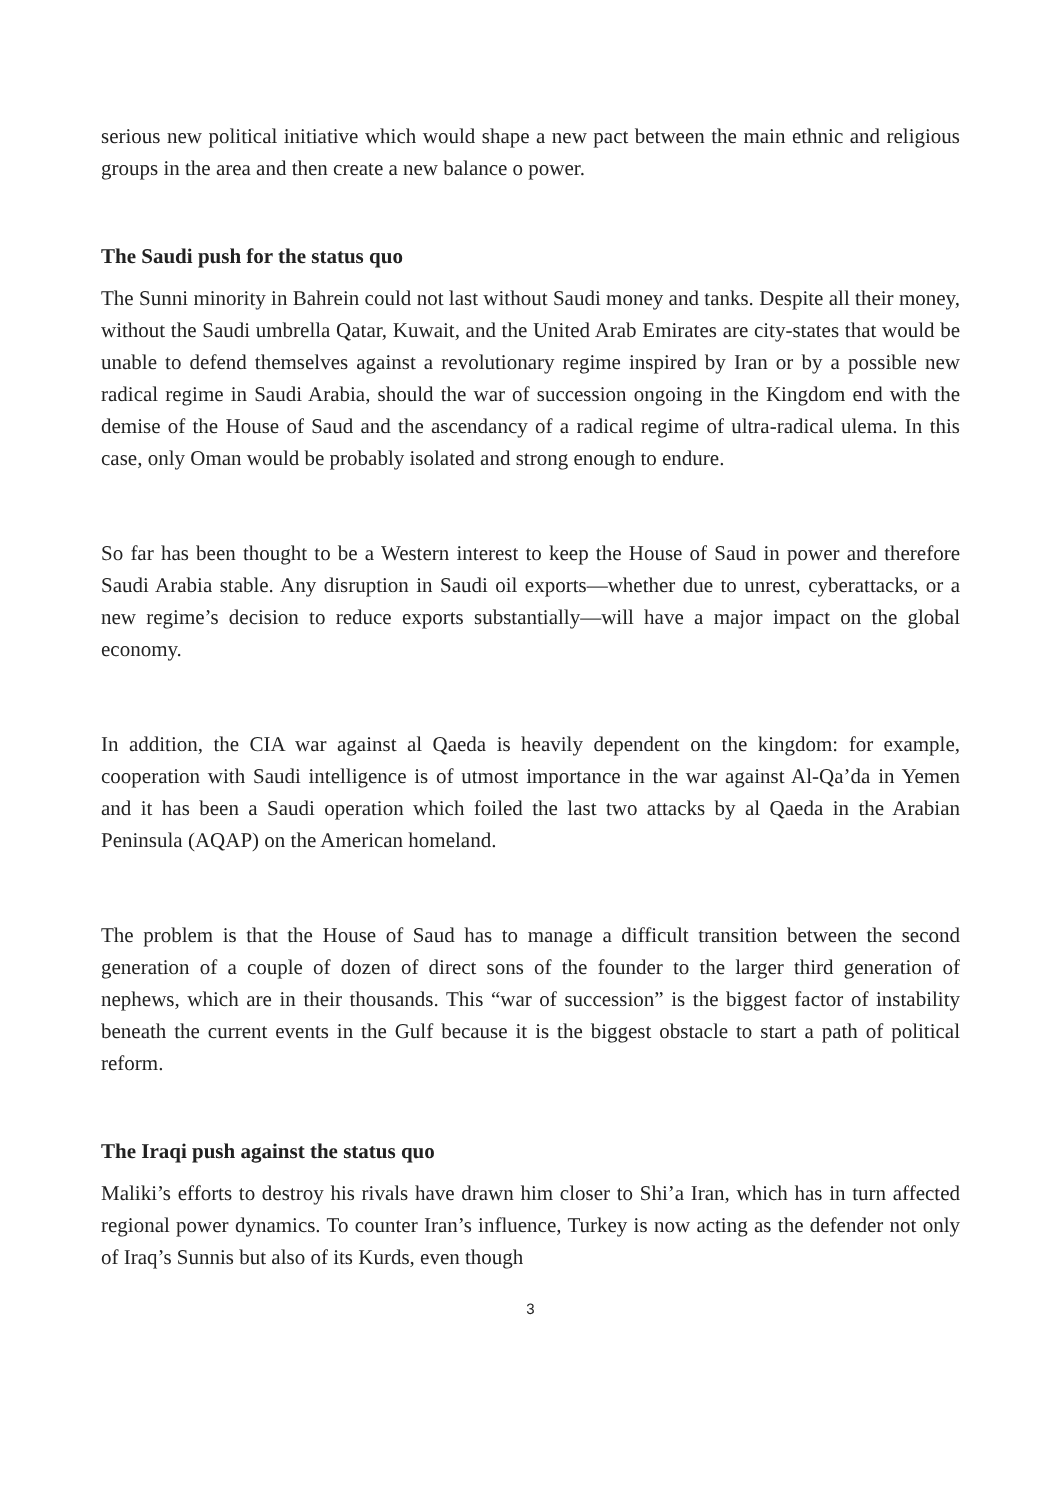serious new political initiative which would shape a new pact between the main ethnic and religious groups in the area and then create a new balance o power.
The Saudi push for the status quo
The Sunni minority in Bahrein could not last without Saudi money and tanks. Despite all their money, without the Saudi umbrella Qatar, Kuwait, and the United Arab Emirates are city-states that would be unable to defend themselves against a revolutionary regime inspired by Iran or by a possible new radical regime in Saudi Arabia, should the war of succession ongoing in the Kingdom end with the demise of the House of Saud and the ascendancy of a radical regime of ultra-radical ulema. In this case, only Oman would be probably isolated and strong enough to endure.
So far has been thought to be a Western interest to keep the House of Saud in power and therefore Saudi Arabia stable. Any disruption in Saudi oil exports—whether due to unrest, cyberattacks, or a new regime’s decision to reduce exports substantially—will have a major impact on the global economy.
In addition, the CIA war against al Qaeda is heavily dependent on the kingdom: for example, cooperation with Saudi intelligence is of utmost importance in the war against Al-Qa’da in Yemen and it has been a Saudi operation which foiled the last two attacks by al Qaeda in the Arabian Peninsula (AQAP) on the American homeland.
The problem is that the House of Saud has to manage a difficult transition between the second generation of a couple of dozen of direct sons of the founder to the larger third generation of nephews, which are in their thousands. This “war of succession” is the biggest factor of instability beneath the current events in the Gulf because it is the biggest obstacle to start a path of political reform.
The Iraqi push against the status quo
Maliki’s efforts to destroy his rivals have drawn him closer to Shi’a Iran, which has in turn affected regional power dynamics. To counter Iran’s influence, Turkey is now acting as the defender not only of Iraq’s Sunnis but also of its Kurds, even though
3